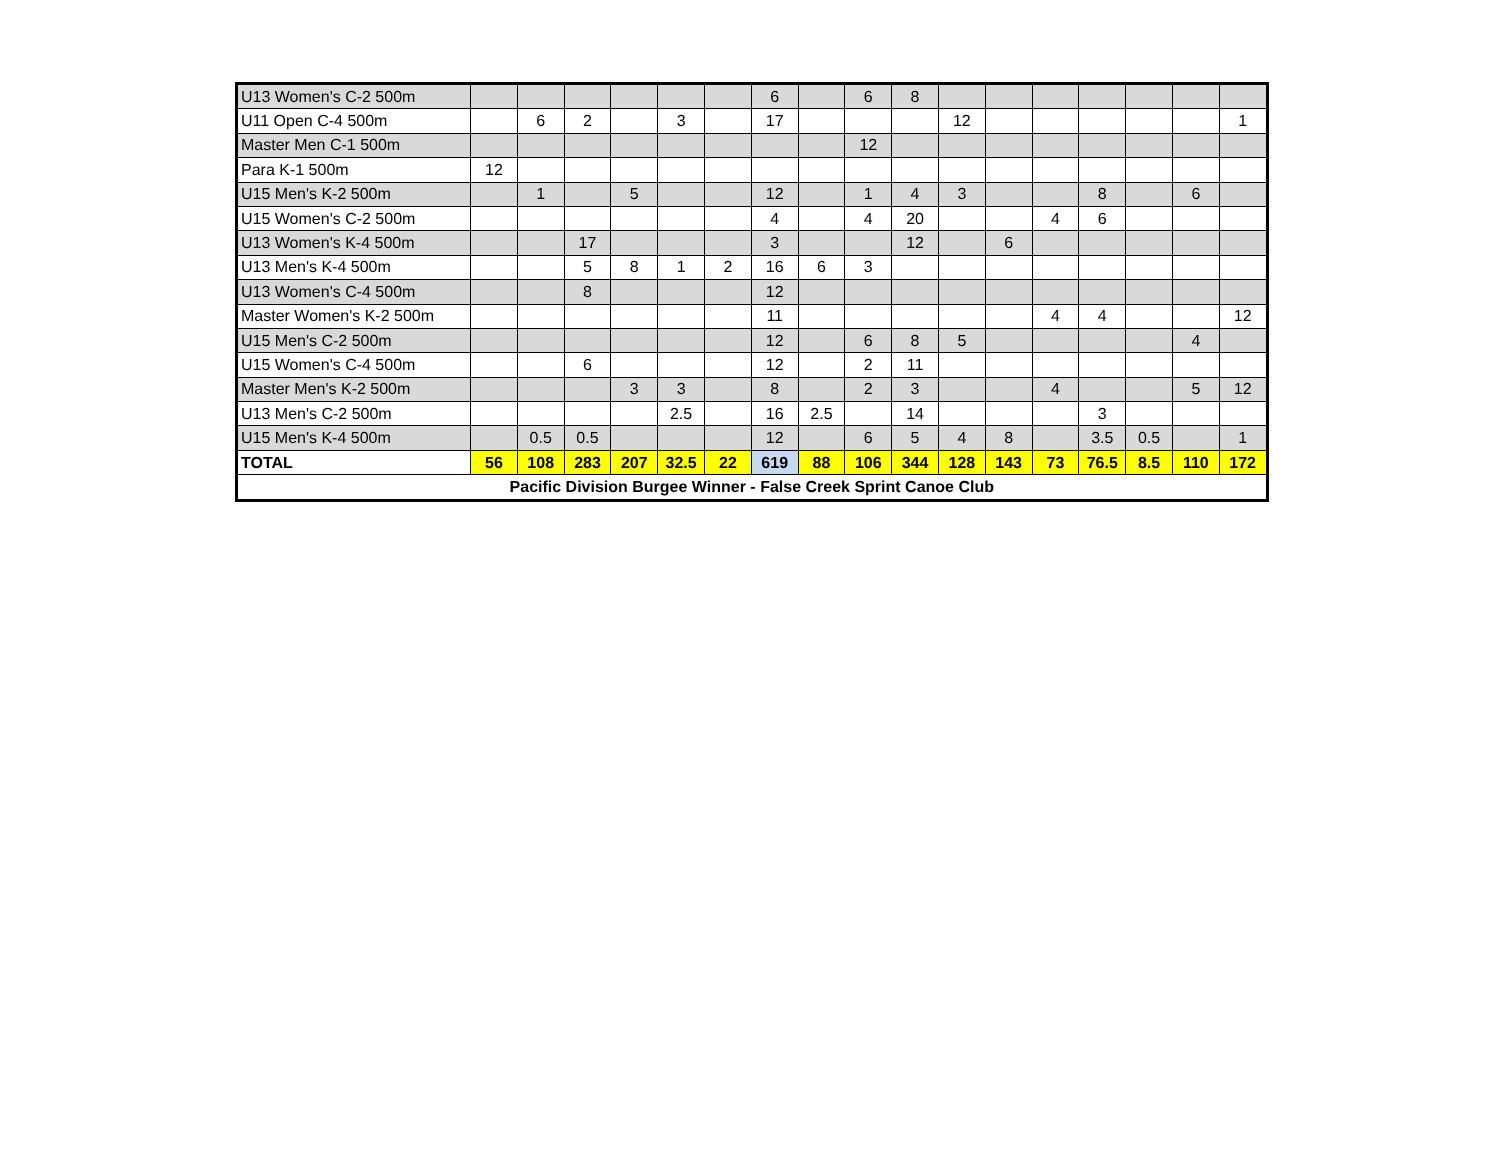| U13 Women's C-2 500m | | | | | | | 6 | | 6 | 8 | | | | | | | |
| U11 Open C-4 500m | | 6 | 2 | | 3 | | 17 | | | | 12 | | | | | | 1 |
| Master Men C-1 500m | | | | | | | | | 12 | | | | | | | | |
| Para K-1 500m | 12 | | | | | | | | | | | | | | | | |
| U15 Men's K-2 500m | | 1 | | 5 | | | 12 | | 1 | 4 | 3 | | | 8 | | 6 | |
| U15 Women's C-2 500m | | | | | | | 4 | | 4 | 20 | | | 4 | 6 | | | |
| U13 Women's K-4 500m | | | 17 | | | | 3 | | | 12 | | 6 | | | | | |
| U13 Men's K-4 500m | | | 5 | 8 | 1 | 2 | 16 | 6 | 3 | | | | | | | | |
| U13 Women's C-4 500m | | | 8 | | | | 12 | | | | | | | | | | |
| Master Women's K-2 500m | | | | | | | 11 | | | | | | 4 | 4 | | | 12 |
| U15 Men's C-2 500m | | | | | | | 12 | | 6 | 8 | 5 | | | | | 4 | |
| U15 Women's C-4 500m | | | 6 | | | | 12 | | 2 | 11 | | | | | | | |
| Master Men's K-2 500m | | | | 3 | 3 | | 8 | | 2 | 3 | | | 4 | | | 5 | 12 |
| U13 Men's C-2 500m | | | | | 2.5 | | 16 | 2.5 | | 14 | | | | 3 | | | |
| U15 Men's K-4 500m | | 0.5 | 0.5 | | | | 12 | | 6 | 5 | 4 | 8 | | 3.5 | 0.5 | | 1 |
| TOTAL | 56 | 108 | 283 | 207 | 32.5 | 22 | 619 | 88 | 106 | 344 | 128 | 143 | 73 | 76.5 | 8.5 | 110 | 172 |
| Pacific Division Burgee Winner - False Creek Sprint Canoe Club | | | | | | | | | | | | | | | | | |